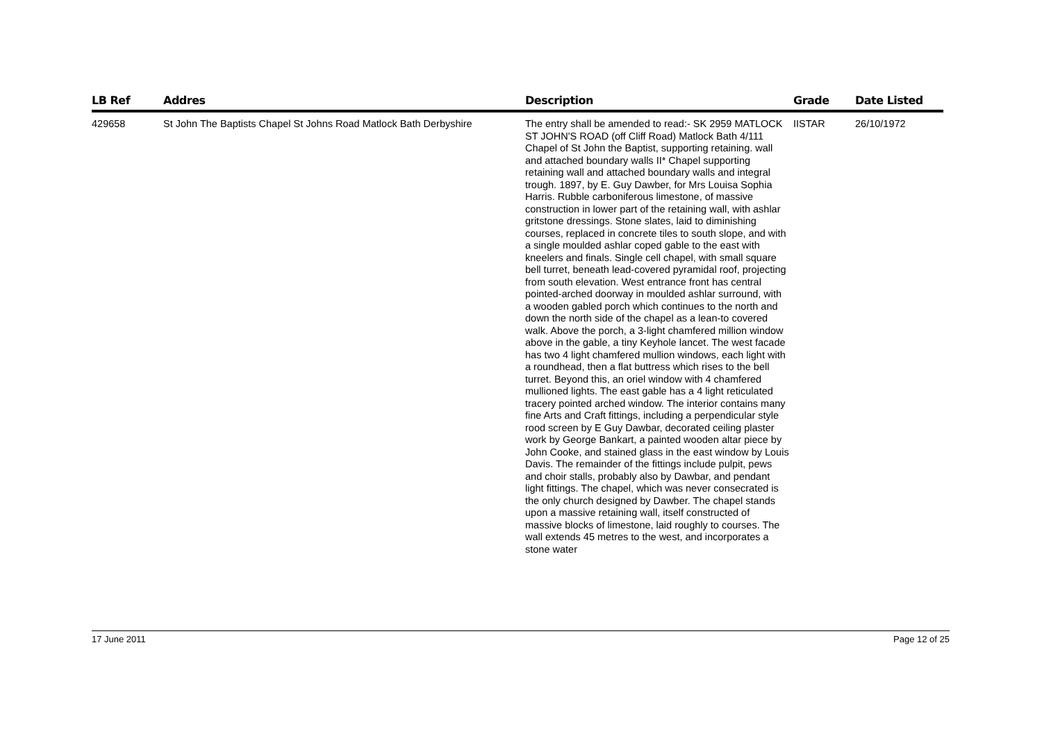| LB Ref | Addres | Description | Grade | Date Listed |
| --- | --- | --- | --- | --- |
| 429658 | St John The Baptists Chapel St Johns Road Matlock Bath Derbyshire | The entry shall be amended to read:- SK 2959 MATLOCK ST JOHN'S ROAD (off Cliff Road) Matlock Bath 4/111 Chapel of St John the Baptist, supporting retaining. wall and attached boundary walls II* Chapel supporting retaining wall and attached boundary walls and integral trough. 1897, by E. Guy Dawber, for Mrs Louisa Sophia Harris. Rubble carboniferous limestone, of massive construction in lower part of the retaining wall, with ashlar gritstone dressings. Stone slates, laid to diminishing courses, replaced in concrete tiles to south slope, and with a single moulded ashlar coped gable to the east with kneelers and finals. Single cell chapel, with small square bell turret, beneath lead-covered pyramidal roof, projecting from south elevation. West entrance front has central pointed-arched doorway in moulded ashlar surround, with a wooden gabled porch which continues to the north and down the north side of the chapel as a lean-to covered walk. Above the porch, a 3-light chamfered million window above in the gable, a tiny Keyhole lancet. The west facade has two 4 light chamfered mullion windows, each light with a roundhead, then a flat buttress which rises to the bell turret. Beyond this, an oriel window with 4 chamfered mullioned lights. The east gable has a 4 light reticulated tracery pointed arched window. The interior contains many fine Arts and Craft fittings, including a perpendicular style rood screen by E Guy Dawbar, decorated ceiling plaster work by George Bankart, a painted wooden altar piece by John Cooke, and stained glass in the east window by Louis Davis. The remainder of the fittings include pulpit, pews and choir stalls, probably also by Dawbar, and pendant light fittings. The chapel, which was never consecrated is the only church designed by Dawber. The chapel stands upon a massive retaining wall, itself constructed of massive blocks of limestone, laid roughly to courses. The wall extends 45 metres to the west, and incorporates a stone water | IISTAR | 26/10/1972 |
17 June 2011 Page 12 of 25